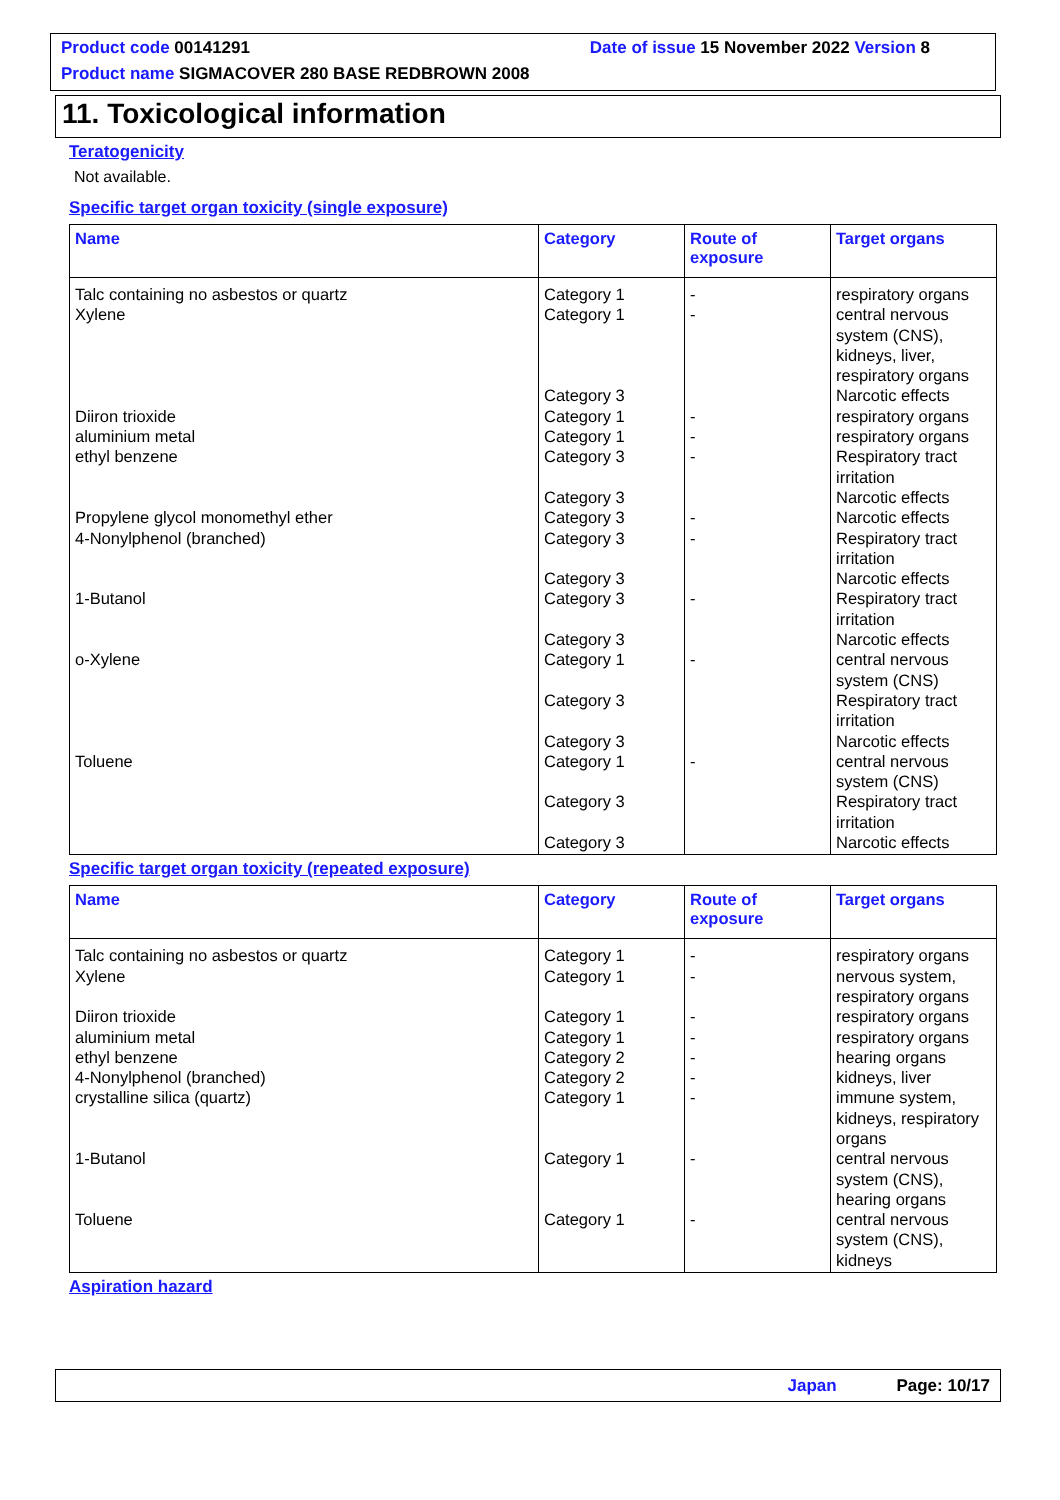Product code 00141291 Date of issue 15 November 2022 Version 8
Product name SIGMACOVER 280 BASE REDBROWN 2008
11. Toxicological information
Teratogenicity
Not available.
Specific target organ toxicity (single exposure)
| Name | Category | Route of exposure | Target organs |
| --- | --- | --- | --- |
| Talc containing no asbestos or quartz Xylene Diiron trioxide aluminium metal ethyl benzene Propylene glycol monomethyl ether 4-Nonylphenol (branched) 1-Butanol o-Xylene Toluene | Category 1 Category 1 Category 3 Category 1 Category 1 Category 3 Category 3 Category 3 Category 3 Category 3 Category 3 Category 3 Category 1 Category 3 Category 3 Category 1 Category 3 Category 3 | - - - - - - - - - - | respiratory organs central nervous system (CNS), kidneys, liver, respiratory organs Narcotic effects respiratory organs respiratory organs Respiratory tract irritation Narcotic effects Narcotic effects Respiratory tract irritation Narcotic effects Respiratory tract irritation Narcotic effects central nervous system (CNS) Respiratory tract irritation Narcotic effects central nervous system (CNS) Respiratory tract irritation Narcotic effects |
Specific target organ toxicity (repeated exposure)
| Name | Category | Route of exposure | Target organs |
| --- | --- | --- | --- |
| Talc containing no asbestos or quartz Xylene Diiron trioxide aluminium metal ethyl benzene 4-Nonylphenol (branched) crystalline silica (quartz) 1-Butanol Toluene | Category 1 Category 1 Category 1 Category 1 Category 2 Category 2 Category 1 Category 1 Category 1 | - - - - - - - - - | respiratory organs nervous system, respiratory organs respiratory organs respiratory organs hearing organs kidneys, liver immune system, kidneys, respiratory organs central nervous system (CNS), hearing organs central nervous system (CNS), kidneys |
Aspiration hazard
Japan Page: 10/17